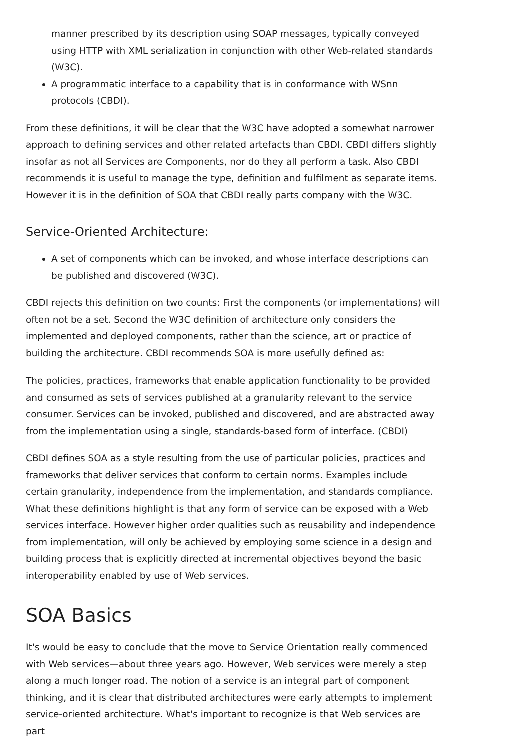manner prescribed by its description using SOAP messages, typically conveyed using HTTP with XML serialization in conjunction with other Web-related standards (W3C).
A programmatic interface to a capability that is in conformance with WSnn protocols (CBDI).
From these definitions, it will be clear that the W3C have adopted a somewhat narrower approach to defining services and other related artefacts than CBDI. CBDI differs slightly insofar as not all Services are Components, nor do they all perform a task. Also CBDI recommends it is useful to manage the type, definition and fulfilment as separate items. However it is in the definition of SOA that CBDI really parts company with the W3C.
Service-Oriented Architecture:
A set of components which can be invoked, and whose interface descriptions can be published and discovered (W3C).
CBDI rejects this definition on two counts: First the components (or implementations) will often not be a set. Second the W3C definition of architecture only considers the implemented and deployed components, rather than the science, art or practice of building the architecture. CBDI recommends SOA is more usefully defined as:
The policies, practices, frameworks that enable application functionality to be provided and consumed as sets of services published at a granularity relevant to the service consumer. Services can be invoked, published and discovered, and are abstracted away from the implementation using a single, standards-based form of interface. (CBDI)
CBDI defines SOA as a style resulting from the use of particular policies, practices and frameworks that deliver services that conform to certain norms. Examples include certain granularity, independence from the implementation, and standards compliance. What these definitions highlight is that any form of service can be exposed with a Web services interface. However higher order qualities such as reusability and independence from implementation, will only be achieved by employing some science in a design and building process that is explicitly directed at incremental objectives beyond the basic interoperability enabled by use of Web services.
SOA Basics
It's would be easy to conclude that the move to Service Orientation really commenced with Web services—about three years ago. However, Web services were merely a step along a much longer road. The notion of a service is an integral part of component thinking, and it is clear that distributed architectures were early attempts to implement service-oriented architecture. What's important to recognize is that Web services are part